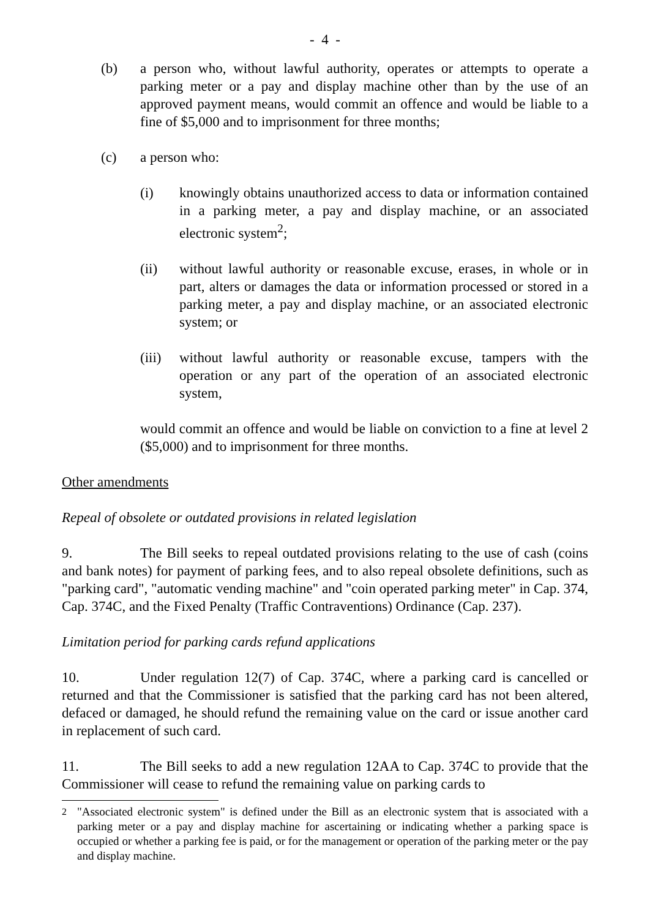- 4 -
(b) a person who, without lawful authority, operates or attempts to operate a parking meter or a pay and display machine other than by the use of an approved payment means, would commit an offence and would be liable to a fine of $5,000 and to imprisonment for three months;
(c) a person who:
(i) knowingly obtains unauthorized access to data or information contained in a parking meter, a pay and display machine, or an associated electronic system<sup>2</sup>;
(ii) without lawful authority or reasonable excuse, erases, in whole or in part, alters or damages the data or information processed or stored in a parking meter, a pay and display machine, or an associated electronic system; or
(iii) without lawful authority or reasonable excuse, tampers with the operation or any part of the operation of an associated electronic system,
would commit an offence and would be liable on conviction to a fine at level 2 ($5,000) and to imprisonment for three months.
Other amendments
Repeal of obsolete or outdated provisions in related legislation
9. The Bill seeks to repeal outdated provisions relating to the use of cash (coins and bank notes) for payment of parking fees, and to also repeal obsolete definitions, such as "parking card", "automatic vending machine" and "coin operated parking meter" in Cap. 374, Cap. 374C, and the Fixed Penalty (Traffic Contraventions) Ordinance (Cap. 237).
Limitation period for parking cards refund applications
10. Under regulation 12(7) of Cap. 374C, where a parking card is cancelled or returned and that the Commissioner is satisfied that the parking card has not been altered, defaced or damaged, he should refund the remaining value on the card or issue another card in replacement of such card.
11. The Bill seeks to add a new regulation 12AA to Cap. 374C to provide that the Commissioner will cease to refund the remaining value on parking cards to
<sup>2</sup> "Associated electronic system" is defined under the Bill as an electronic system that is associated with a parking meter or a pay and display machine for ascertaining or indicating whether a parking space is occupied or whether a parking fee is paid, or for the management or operation of the parking meter or the pay and display machine.